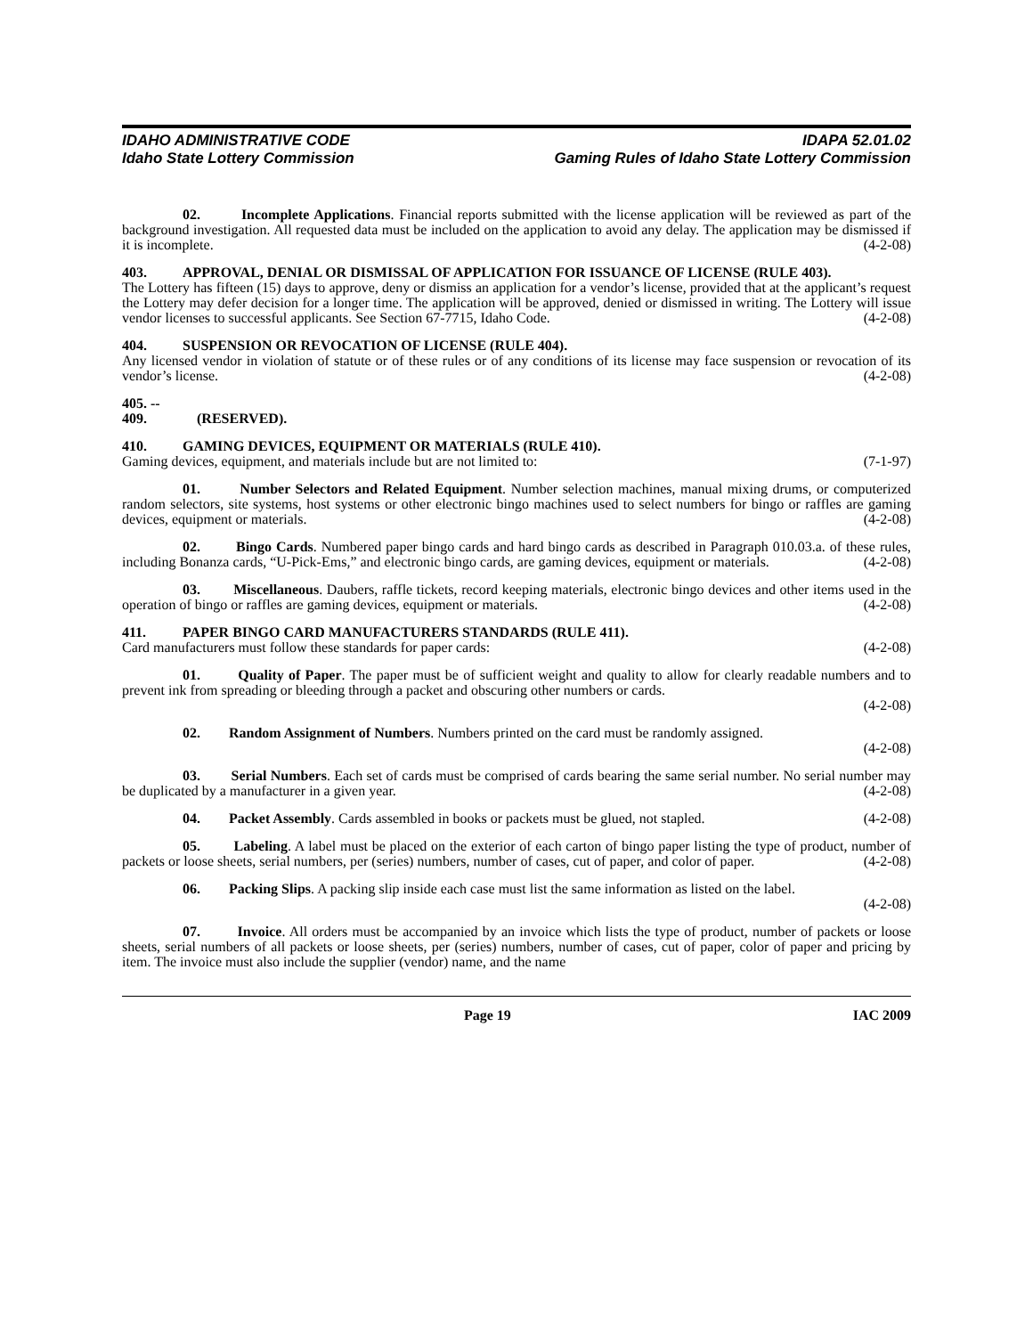IDAHO ADMINISTRATIVE CODE
Idaho State Lottery Commission
IDAPA 52.01.02
Gaming Rules of Idaho State Lottery Commission
02. Incomplete Applications. Financial reports submitted with the license application will be reviewed as part of the background investigation. All requested data must be included on the application to avoid any delay. The application may be dismissed if it is incomplete. (4-2-08)
403. APPROVAL, DENIAL OR DISMISSAL OF APPLICATION FOR ISSUANCE OF LICENSE (RULE 403).
The Lottery has fifteen (15) days to approve, deny or dismiss an application for a vendor’s license, provided that at the applicant’s request the Lottery may defer decision for a longer time. The application will be approved, denied or dismissed in writing. The Lottery will issue vendor licenses to successful applicants. See Section 67-7715, Idaho Code. (4-2-08)
404. SUSPENSION OR REVOCATION OF LICENSE (RULE 404).
Any licensed vendor in violation of statute or of these rules or of any conditions of its license may face suspension or revocation of its vendor’s license. (4-2-08)
405. -- 409. (RESERVED).
410. GAMING DEVICES, EQUIPMENT OR MATERIALS (RULE 410).
Gaming devices, equipment, and materials include but are not limited to: (7-1-97)
01. Number Selectors and Related Equipment. Number selection machines, manual mixing drums, or computerized random selectors, site systems, host systems or other electronic bingo machines used to select numbers for bingo or raffles are gaming devices, equipment or materials. (4-2-08)
02. Bingo Cards. Numbered paper bingo cards and hard bingo cards as described in Paragraph 010.03.a. of these rules, including Bonanza cards, “U-Pick-Ems,” and electronic bingo cards, are gaming devices, equipment or materials. (4-2-08)
03. Miscellaneous. Daubers, raffle tickets, record keeping materials, electronic bingo devices and other items used in the operation of bingo or raffles are gaming devices, equipment or materials. (4-2-08)
411. PAPER BINGO CARD MANUFACTURERS STANDARDS (RULE 411).
Card manufacturers must follow these standards for paper cards: (4-2-08)
01. Quality of Paper. The paper must be of sufficient weight and quality to allow for clearly readable numbers and to prevent ink from spreading or bleeding through a packet and obscuring other numbers or cards.
(4-2-08)
02. Random Assignment of Numbers. Numbers printed on the card must be randomly assigned.
(4-2-08)
03. Serial Numbers. Each set of cards must be comprised of cards bearing the same serial number. No serial number may be duplicated by a manufacturer in a given year. (4-2-08)
04. Packet Assembly. Cards assembled in books or packets must be glued, not stapled. (4-2-08)
05. Labeling. A label must be placed on the exterior of each carton of bingo paper listing the type of product, number of packets or loose sheets, serial numbers, per (series) numbers, number of cases, cut of paper, and color of paper. (4-2-08)
06. Packing Slips. A packing slip inside each case must list the same information as listed on the label.
(4-2-08)
07. Invoice. All orders must be accompanied by an invoice which lists the type of product, number of packets or loose sheets, serial numbers of all packets or loose sheets, per (series) numbers, number of cases, cut of paper, color of paper and pricing by item. The invoice must also include the supplier (vendor) name, and the name
Page 19 IAC 2009